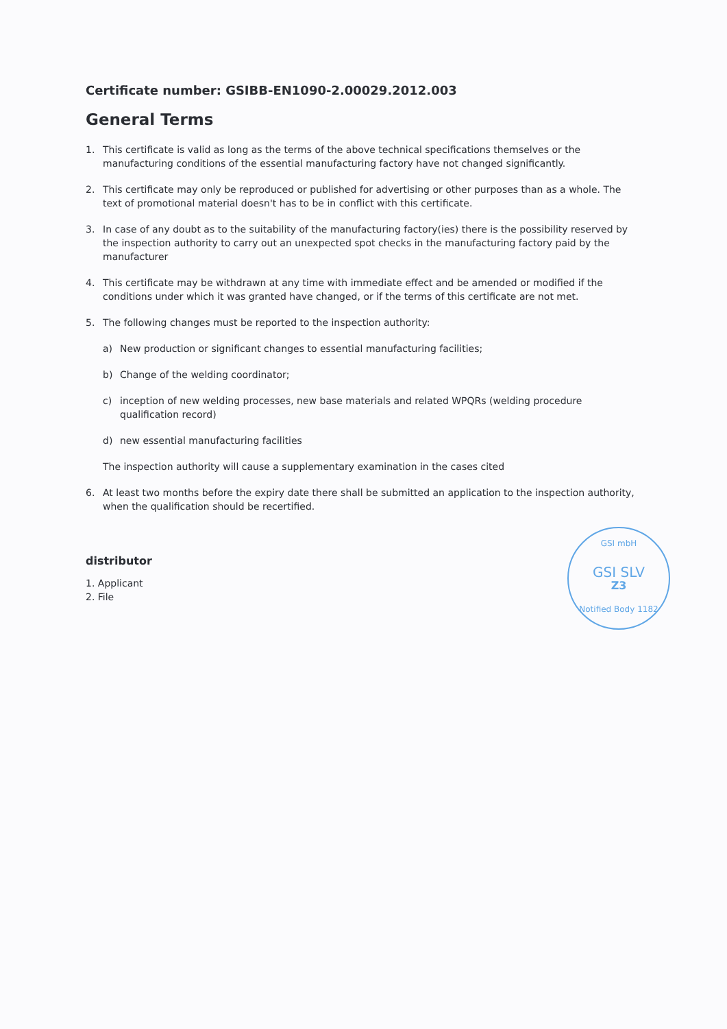Certificate number: GSIBB-EN1090-2.00029.2012.003
General Terms
1. This certificate is valid as long as the terms of the above technical specifications themselves or the manufacturing conditions of the essential manufacturing factory have not changed significantly.
2. This certificate may only be reproduced or published for advertising or other purposes than as a whole. The text of promotional material doesn't has to be in conflict with this certificate.
3. In case of any doubt as to the suitability of the manufacturing factory(ies) there is the possibility reserved by the inspection authority to carry out an unexpected spot checks in the manufacturing factory paid by the manufacturer
4. This certificate may be withdrawn at any time with immediate effect and be amended or modified if the conditions under which it was granted have changed, or if the terms of this certificate are not met.
5. The following changes must be reported to the inspection authority:
a) New production or significant changes to essential manufacturing facilities;
b) Change of the welding coordinator;
c) inception of new welding processes, new base materials and related WPQRs (welding procedure qualification record)
d) new essential manufacturing facilities
The inspection authority will cause a supplementary examination in the cases cited
6. At least two months before the expiry date there shall be submitted an application to the inspection authority, when the qualification should be recertified.
distributor
1. Applicant
2. File
GSI mbH
GSI SLV
Z3
Notified Body 1182